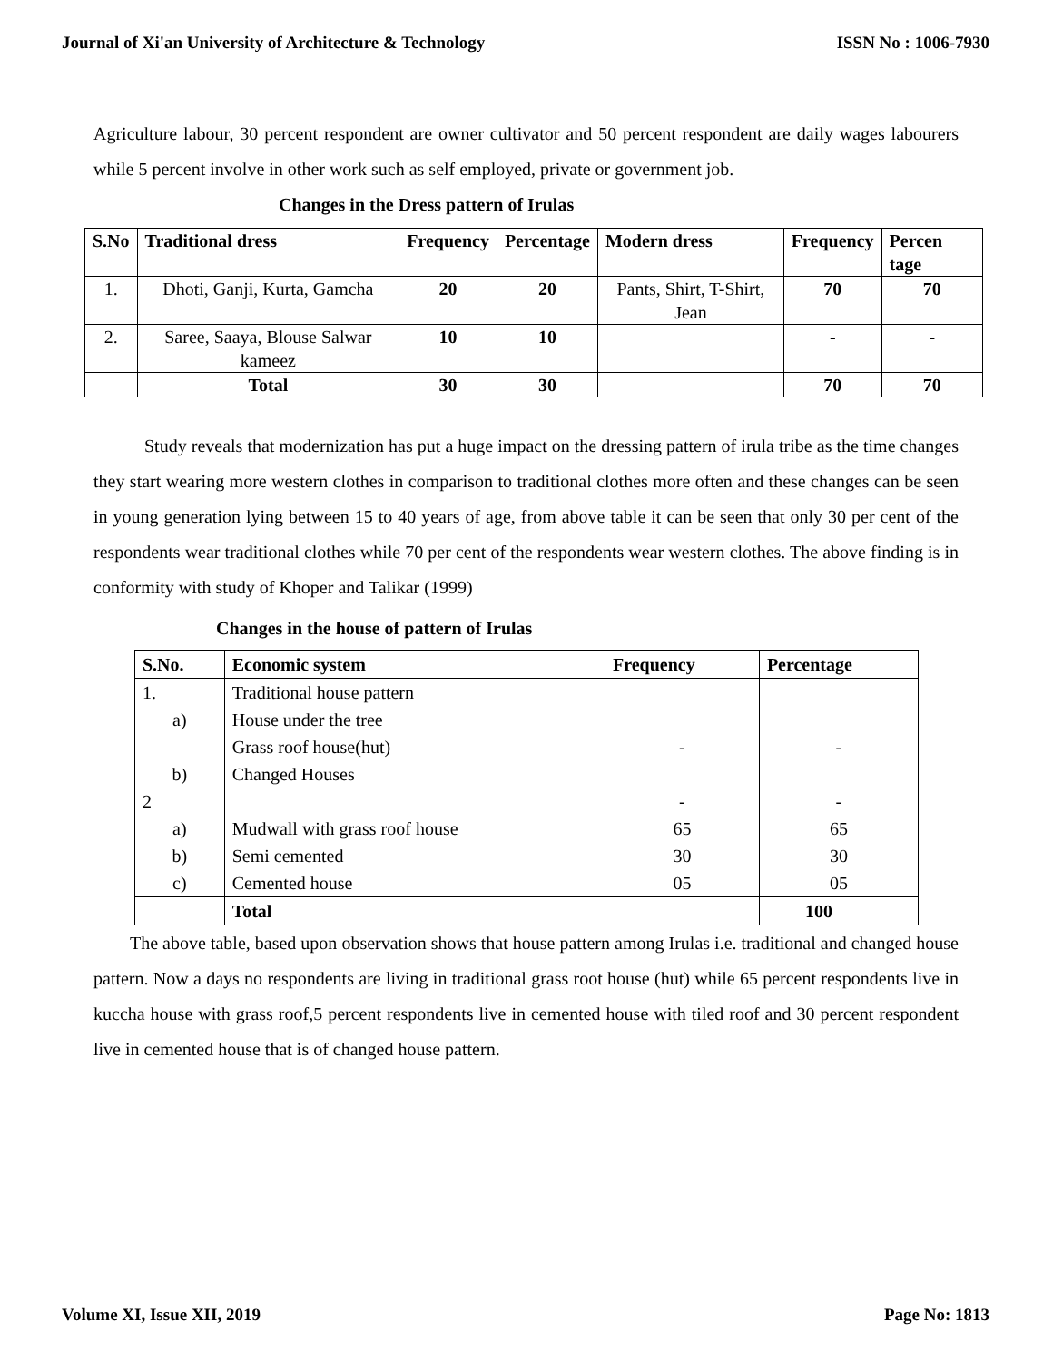Journal of Xi'an University of Architecture & Technology ISSN No : 1006-7930
Agriculture labour, 30 percent respondent are owner cultivator and 50 percent respondent are daily wages labourers while 5 percent involve in other work such as self employed, private or government job.
Changes in the Dress pattern of Irulas
| S.No | Traditional dress | Frequency | Percentage | Modern dress | Frequency | Percen tage |
| --- | --- | --- | --- | --- | --- | --- |
| 1. | Dhoti, Ganji, Kurta, Gamcha | 20 | 20 | Pants, Shirt, T-Shirt, Jean | 70 | 70 |
| 2. | Saree, Saaya, Blouse Salwar kameez | 10 | 10 | | - | - |
| | Total | 30 | 30 | | 70 | 70 |
Study reveals that modernization has put a huge impact on the dressing pattern of irula tribe as the time changes they start wearing more western clothes in comparison to traditional clothes more often and these changes can be seen in young generation lying between 15 to 40 years of age, from above table it can be seen that only 30 per cent of the respondents wear traditional clothes while 70 per cent of the respondents wear western clothes. The above finding is in conformity with study of Khoper and Talikar (1999)
Changes in the house of pattern of Irulas
| S.No. | Economic system | Frequency | Percentage |
| --- | --- | --- | --- |
| 1. | Traditional house pattern | | |
| a) | House under the tree | | |
| | Grass roof house(hut) | - | - |
| b) | Changed Houses | | |
| 2 | | - | - |
| a) | Mudwall with grass roof house | 65 | 65 |
| b) | Semi cemented | 30 | 30 |
| c) | Cemented house | 05 | 05 |
| | Total | | 100 |
The above table, based upon observation shows that house pattern among Irulas i.e. traditional and changed house pattern. Now a days no respondents are living in traditional grass root house (hut) while 65 percent respondents live in kuccha house with grass roof,5 percent respondents live in cemented house with tiled roof and 30 percent respondent live in cemented house that is of changed house pattern.
Volume XI, Issue XII, 2019 Page No: 1813